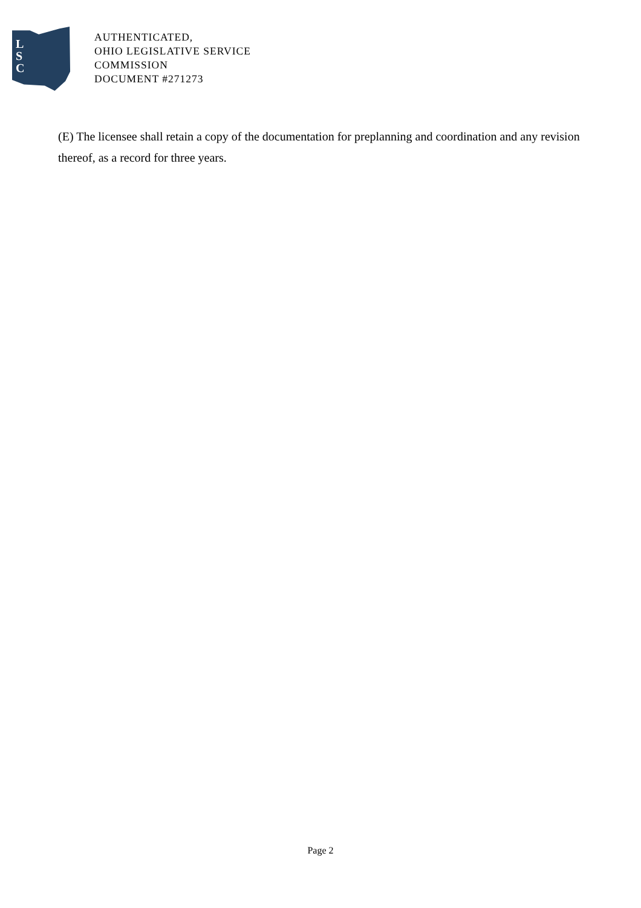L
S
C
AUTHENTICATED,
OHIO LEGISLATIVE SERVICE
COMMISSION
DOCUMENT #271273
(E) The licensee shall retain a copy of the documentation for preplanning and coordination and any revision thereof, as a record for three years.
Page 2